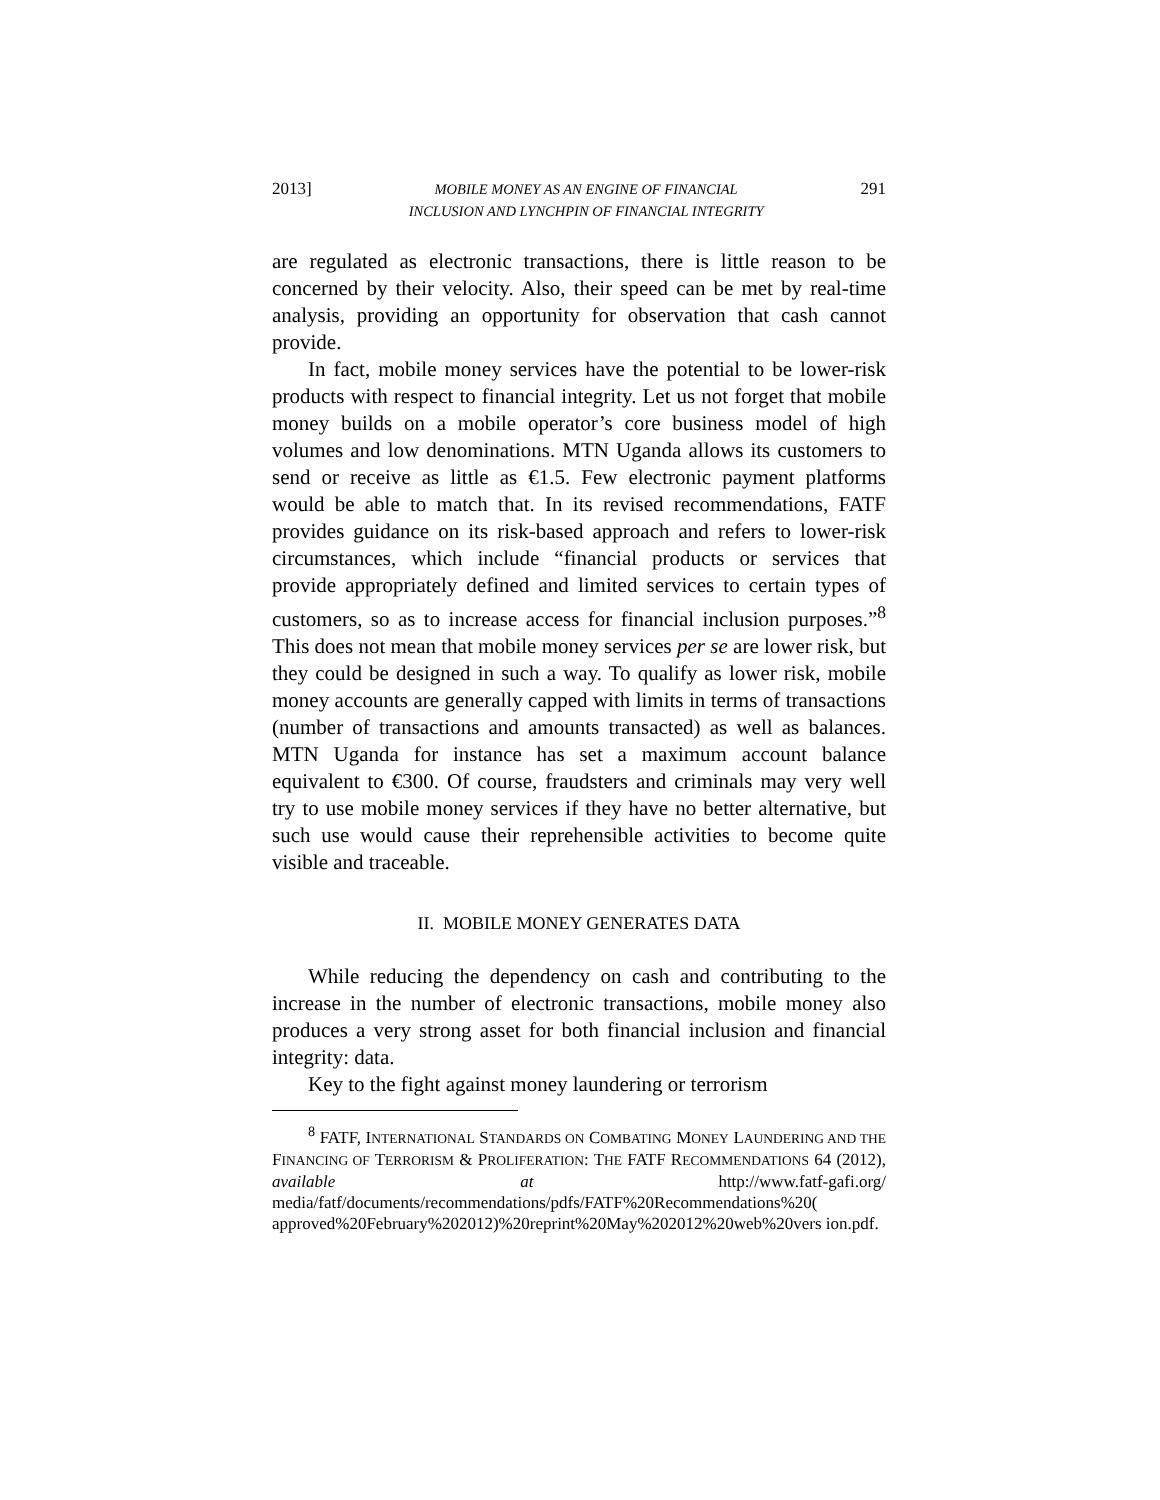2013] MOBILE MONEY AS AN ENGINE OF FINANCIAL
INCLUSION AND LYNCHPIN OF FINANCIAL INTEGRITY 291
are regulated as electronic transactions, there is little reason to be concerned by their velocity. Also, their speed can be met by real-time analysis, providing an opportunity for observation that cash cannot provide.
In fact, mobile money services have the potential to be lower-risk products with respect to financial integrity. Let us not forget that mobile money builds on a mobile operator’s core business model of high volumes and low denominations. MTN Uganda allows its customers to send or receive as little as €1.5. Few electronic payment platforms would be able to match that. In its revised recommendations, FATF provides guidance on its risk-based approach and refers to lower-risk circumstances, which include “financial products or services that provide appropriately defined and limited services to certain types of customers, so as to increase access for financial inclusion purposes.”<sup>8</sup> This does not mean that mobile money services per se are lower risk, but they could be designed in such a way. To qualify as lower risk, mobile money accounts are generally capped with limits in terms of transactions (number of transactions and amounts transacted) as well as balances. MTN Uganda for instance has set a maximum account balance equivalent to €300. Of course, fraudsters and criminals may very well try to use mobile money services if they have no better alternative, but such use would cause their reprehensible activities to become quite visible and traceable.
II. MOBILE MONEY GENERATES DATA
While reducing the dependency on cash and contributing to the increase in the number of electronic transactions, mobile money also produces a very strong asset for both financial inclusion and financial integrity: data.
Key to the fight against money laundering or terrorism
<sup>8</sup> FATF, INTERNATIONAL STANDARDS ON COMBATING MONEY LAUNDERING AND THE FINANCING OF TERRORISM & PROLIFERATION: THE FATF RECOMMENDATIONS 64 (2012), available at http://www.fatf-gafi.org/ media/fatf/documents/recommendations/pdfs/FATF%20Recommendations%20( approved%20February%202012)%20reprint%20May%202012%20web%20vers ion.pdf.